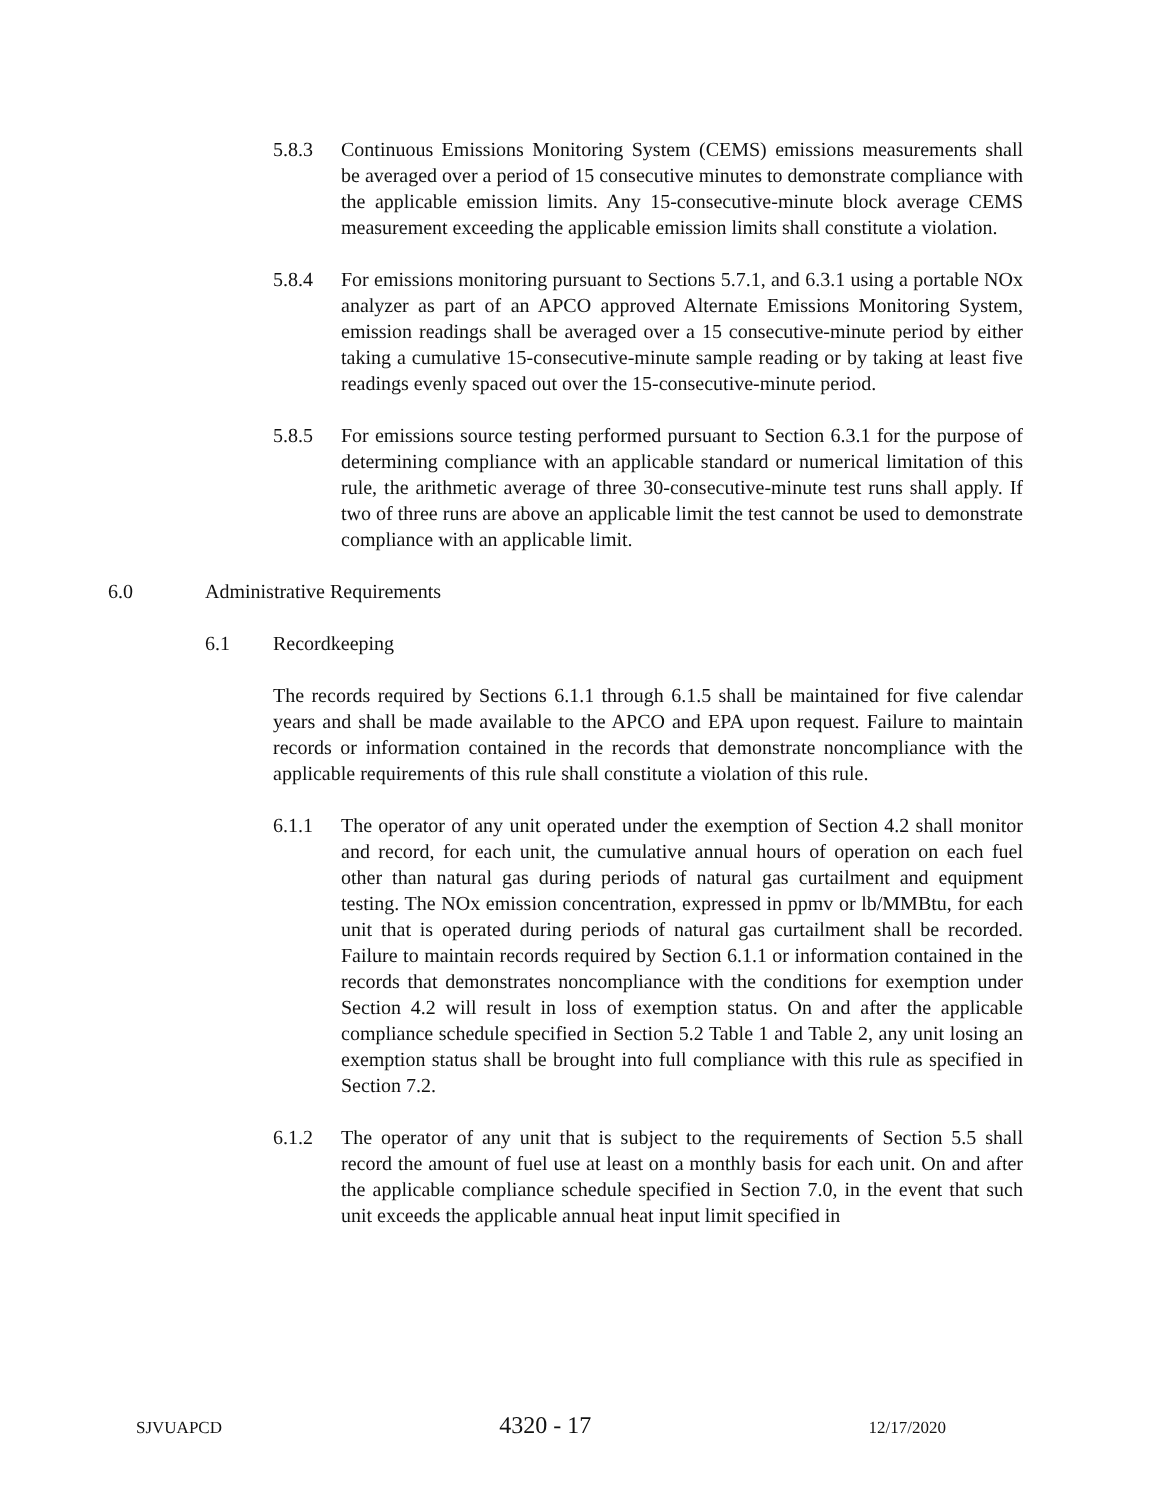5.8.3 Continuous Emissions Monitoring System (CEMS) emissions measurements shall be averaged over a period of 15 consecutive minutes to demonstrate compliance with the applicable emission limits. Any 15-consecutive-minute block average CEMS measurement exceeding the applicable emission limits shall constitute a violation.
5.8.4 For emissions monitoring pursuant to Sections 5.7.1, and 6.3.1 using a portable NOx analyzer as part of an APCO approved Alternate Emissions Monitoring System, emission readings shall be averaged over a 15 consecutive-minute period by either taking a cumulative 15-consecutive-minute sample reading or by taking at least five readings evenly spaced out over the 15-consecutive-minute period.
5.8.5 For emissions source testing performed pursuant to Section 6.3.1 for the purpose of determining compliance with an applicable standard or numerical limitation of this rule, the arithmetic average of three 30-consecutive-minute test runs shall apply. If two of three runs are above an applicable limit the test cannot be used to demonstrate compliance with an applicable limit.
6.0 Administrative Requirements
6.1 Recordkeeping
The records required by Sections 6.1.1 through 6.1.5 shall be maintained for five calendar years and shall be made available to the APCO and EPA upon request. Failure to maintain records or information contained in the records that demonstrate noncompliance with the applicable requirements of this rule shall constitute a violation of this rule.
6.1.1 The operator of any unit operated under the exemption of Section 4.2 shall monitor and record, for each unit, the cumulative annual hours of operation on each fuel other than natural gas during periods of natural gas curtailment and equipment testing. The NOx emission concentration, expressed in ppmv or lb/MMBtu, for each unit that is operated during periods of natural gas curtailment shall be recorded. Failure to maintain records required by Section 6.1.1 or information contained in the records that demonstrates noncompliance with the conditions for exemption under Section 4.2 will result in loss of exemption status. On and after the applicable compliance schedule specified in Section 5.2 Table 1 and Table 2, any unit losing an exemption status shall be brought into full compliance with this rule as specified in Section 7.2.
6.1.2 The operator of any unit that is subject to the requirements of Section 5.5 shall record the amount of fuel use at least on a monthly basis for each unit. On and after the applicable compliance schedule specified in Section 7.0, in the event that such unit exceeds the applicable annual heat input limit specified in
SJVUAPCD 4320 - 17 12/17/2020